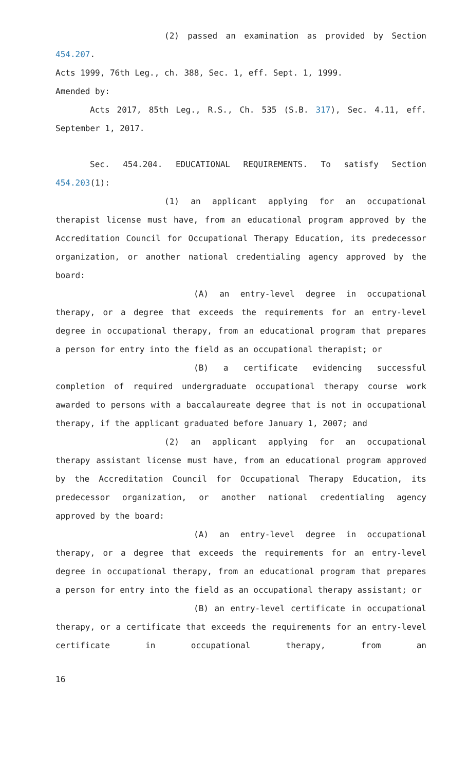(2) passed an examination as provided by Section 454.207.
Acts 1999, 76th Leg., ch. 388, Sec. 1, eff. Sept. 1, 1999.
Amended by:
Acts 2017, 85th Leg., R.S., Ch. 535 (S.B. 317), Sec. 4.11, eff. September 1, 2017.
Sec. 454.204. EDUCATIONAL REQUIREMENTS. To satisfy Section 454.203(1):
(1) an applicant applying for an occupational therapist license must have, from an educational program approved by the Accreditation Council for Occupational Therapy Education, its predecessor organization, or another national credentialing agency approved by the board:
(A) an entry-level degree in occupational therapy, or a degree that exceeds the requirements for an entry-level degree in occupational therapy, from an educational program that prepares a person for entry into the field as an occupational therapist; or
(B) a certificate evidencing successful completion of required undergraduate occupational therapy course work awarded to persons with a baccalaureate degree that is not in occupational therapy, if the applicant graduated before January 1, 2007; and
(2) an applicant applying for an occupational therapy assistant license must have, from an educational program approved by the Accreditation Council for Occupational Therapy Education, its predecessor organization, or another national credentialing agency approved by the board:
(A) an entry-level degree in occupational therapy, or a degree that exceeds the requirements for an entry-level degree in occupational therapy, from an educational program that prepares a person for entry into the field as an occupational therapy assistant; or
(B) an entry-level certificate in occupational therapy, or a certificate that exceeds the requirements for an entry-level certificate in occupational therapy, from an
16